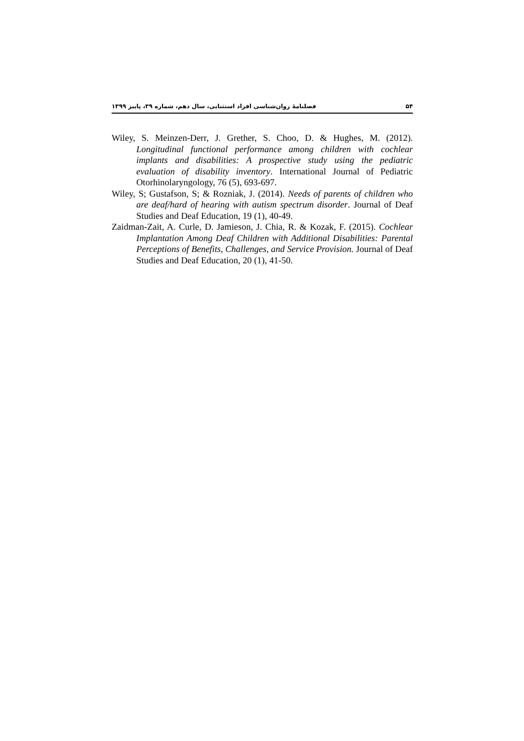۵۴ فصلنامۀ روان‌شناسی افراد استثنایی، سال دهم، شماره ۳۹، پاییز ۱۳۹۹
Wiley, S. Meinzen-Derr, J. Grether, S. Choo, D. & Hughes, M. (2012). Longitudinal functional performance among children with cochlear implants and disabilities: A prospective study using the pediatric evaluation of disability inventory. International Journal of Pediatric Otorhinolaryngology, 76 (5), 693-697.
Wiley, S; Gustafson, S; & Rozniak, J. (2014). Needs of parents of children who are deaf/hard of hearing with autism spectrum disorder. Journal of Deaf Studies and Deaf Education, 19 (1), 40-49.
Zaidman-Zait, A. Curle, D. Jamieson, J. Chia, R. & Kozak, F. (2015). Cochlear Implantation Among Deaf Children with Additional Disabilities: Parental Perceptions of Benefits, Challenges, and Service Provision. Journal of Deaf Studies and Deaf Education, 20 (1), 41-50.